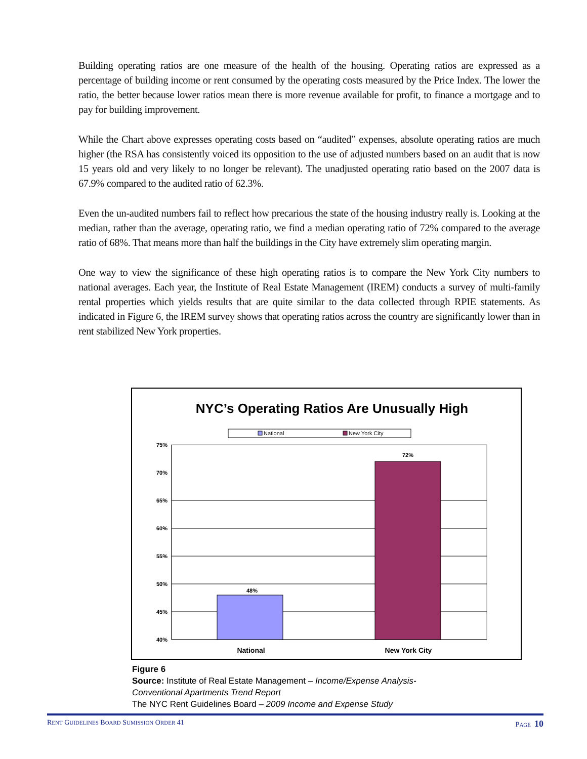Building operating ratios are one measure of the health of the housing. Operating ratios are expressed as a percentage of building income or rent consumed by the operating costs measured by the Price Index. The lower the ratio, the better because lower ratios mean there is more revenue available for profit, to finance a mortgage and to pay for building improvement.
While the Chart above expresses operating costs based on “audited” expenses, absolute operating ratios are much higher (the RSA has consistently voiced its opposition to the use of adjusted numbers based on an audit that is now 15 years old and very likely to no longer be relevant). The unadjusted operating ratio based on the 2007 data is 67.9% compared to the audited ratio of 62.3%.
Even the un-audited numbers fail to reflect how precarious the state of the housing industry really is. Looking at the median, rather than the average, operating ratio, we find a median operating ratio of 72% compared to the average ratio of 68%. That means more than half the buildings in the City have extremely slim operating margin.
One way to view the significance of these high operating ratios is to compare the New York City numbers to national averages. Each year, the Institute of Real Estate Management (IREM) conducts a survey of multi-family rental properties which yields results that are quite similar to the data collected through RPIE statements. As indicated in Figure 6, the IREM survey shows that operating ratios across the country are significantly lower than in rent stabilized New York properties.
NYC’s Operating Ratios Are Unusually High
National
New York City
75%
70%
65%
60%
55%
50%
45%
40%
48%
72%
National
New York City
Figure 6
Source: Institute of Real Estate Management – Income/Expense Analysis-
Conventional Apartments Trend Report
The NYC Rent Guidelines Board – 2009 Income and Expense Study
RENT GUIDELINES BOARD SUMISSION ORDER 41 PAGE 10